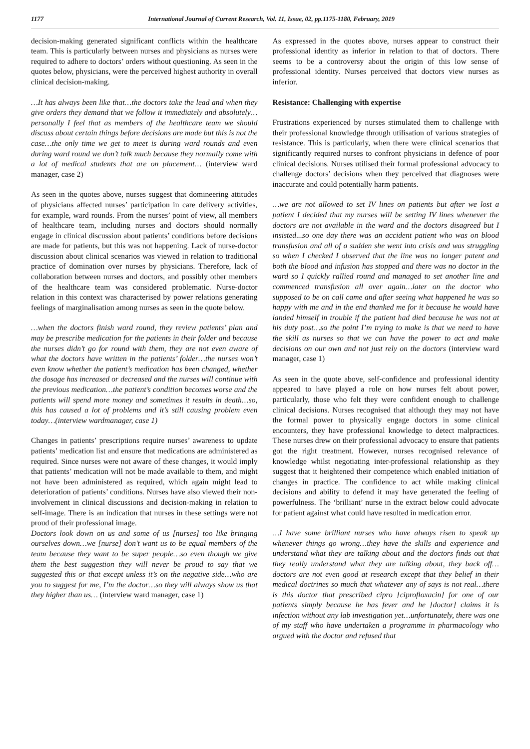1177 International Journal of Current Research, Vol. 11, Issue, 02, pp.1175-1180, February, 2019
decision-making generated significant conflicts within the healthcare team. This is particularly between nurses and physicians as nurses were required to adhere to doctors’ orders without questioning. As seen in the quotes below, physicians, were the perceived highest authority in overall clinical decision-making.
…It has always been like that…the doctors take the lead and when they give orders they demand that we follow it immediately and absolutely…personally I feel that as members of the healthcare team we should discuss about certain things before decisions are made but this is not the case…the only time we get to meet is during ward rounds and even during ward round we don’t talk much because they normally come with a lot of medical students that are on placement… (interview ward manager, case 2)
As seen in the quotes above, nurses suggest that domineering attitudes of physicians affected nurses’ participation in care delivery activities, for example, ward rounds. From the nurses’ point of view, all members of healthcare team, including nurses and doctors should normally engage in clinical discussion about patients’ conditions before decisions are made for patients, but this was not happening. Lack of nurse-doctor discussion about clinical scenarios was viewed in relation to traditional practice of domination over nurses by physicians. Therefore, lack of collaboration between nurses and doctors, and possibly other members of the healthcare team was considered problematic. Nurse-doctor relation in this context was characterised by power relations generating feelings of marginalisation among nurses as seen in the quote below.
…when the doctors finish ward round, they review patients’ plan and may be prescribe medication for the patients in their folder and because the nurses didn’t go for round with them, they are not even aware of what the doctors have written in the patients’ folder…the nurses won’t even know whether the patient’s medication has been changed, whether the dosage has increased or decreased and the nurses will continue with the previous medication…the patient’s condition becomes worse and the patients will spend more money and sometimes it results in death…so, this has caused a lot of problems and it’s still causing problem even today…(interview wardmanager, case 1)
Changes in patients’ prescriptions require nurses’ awareness to update patients’ medication list and ensure that medications are administered as required. Since nurses were not aware of these changes, it would imply that patients’ medication will not be made available to them, and might not have been administered as required, which again might lead to deterioration of patients’ conditions. Nurses have also viewed their non-involvement in clinical discussions and decision-making in relation to self-image. There is an indication that nurses in these settings were not proud of their professional image.
Doctors look down on us and some of us [nurses] too like bringing ourselves down…we [nurse] don’t want us to be equal members of the team because they want to be super people…so even though we give them the best suggestion they will never be proud to say that we suggested this or that except unless it’s on the negative side…who are you to suggest for me, I’m the doctor…so they will always show us that they higher than us… (interview ward manager, case 1)
As expressed in the quotes above, nurses appear to construct their professional identity as inferior in relation to that of doctors. There seems to be a controversy about the origin of this low sense of professional identity. Nurses perceived that doctors view nurses as inferior.
Resistance: Challenging with expertise
Frustrations experienced by nurses stimulated them to challenge with their professional knowledge through utilisation of various strategies of resistance. This is particularly, when there were clinical scenarios that significantly required nurses to confront physicians in defence of poor clinical decisions. Nurses utilised their formal professional advocacy to challenge doctors’ decisions when they perceived that diagnoses were inaccurate and could potentially harm patients.
…we are not allowed to set IV lines on patients but after we lost a patient I decided that my nurses will be setting IV lines whenever the doctors are not available in the ward and the doctors disagreed but I insisted...so one day there was an accident patient who was on blood transfusion and all of a sudden she went into crisis and was struggling so when I checked I observed that the line was no longer patent and both the blood and infusion has stopped and there was no doctor in the ward so I quickly rallied round and managed to set another line and commenced transfusion all over again…later on the doctor who supposed to be on call came and after seeing what happened he was so happy with me and in the end thanked me for it because he would have landed himself in trouble if the patient had died because he was not at his duty post…so the point I’m trying to make is that we need to have the skill as nurses so that we can have the power to act and make decisions on our own and not just rely on the doctors (interview ward manager, case 1)
As seen in the quote above, self-confidence and professional identity appeared to have played a role on how nurses felt about power, particularly, those who felt they were confident enough to challenge clinical decisions. Nurses recognised that although they may not have the formal power to physically engage doctors in some clinical encounters, they have professional knowledge to detect malpractices. These nurses drew on their professional advocacy to ensure that patients got the right treatment. However, nurses recognised relevance of knowledge whilst negotiating inter-professional relationship as they suggest that it heightened their competence which enabled initiation of changes in practice. The confidence to act while making clinical decisions and ability to defend it may have generated the feeling of powerfulness. The ‘brilliant’ nurse in the extract below could advocate for patient against what could have resulted in medication error.
…I have some brilliant nurses who have always risen to speak up whenever things go wrong…they have the skills and experience and understand what they are talking about and the doctors finds out that they really understand what they are talking about, they back off… doctors are not even good at research except that they belief in their medical doctrines so much that whatever any of says is not real…there is this doctor that prescribed cipro [ciprofloxacin] for one of our patients simply because he has fever and he [doctor] claims it is infection without any lab investigation yet…unfortunately, there was one of my staff who have undertaken a programme in pharmacology who argued with the doctor and refused that